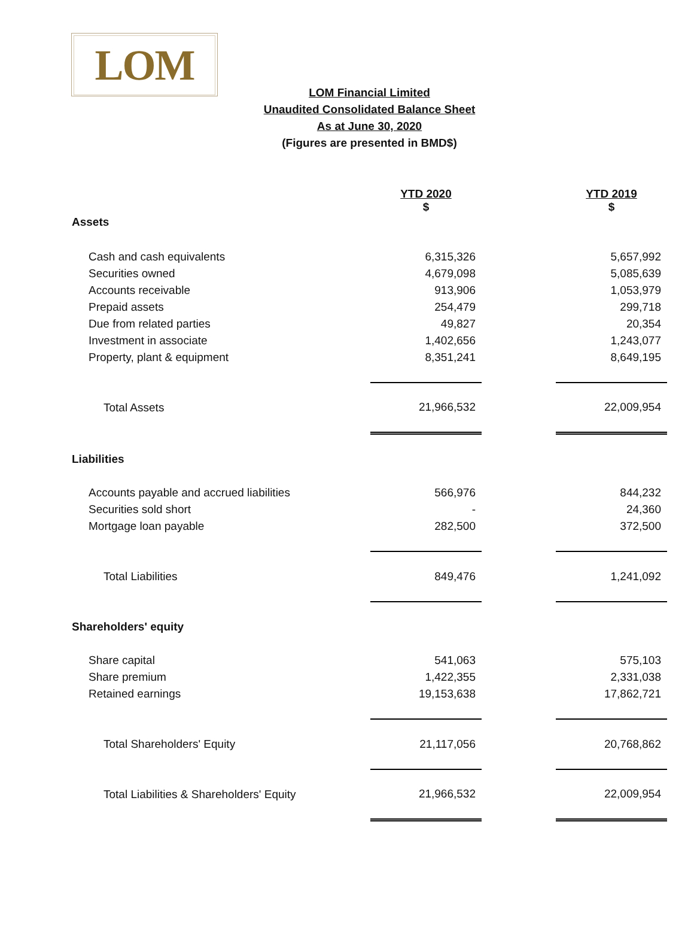LOM
LOM Financial Limited
Unaudited Consolidated Balance Sheet
As at June 30, 2020
(Figures are presented in BMD$)
| | YTD 2020 $ | | YTD 2019 $ |
| Assets | | | |
| Cash and cash equivalents | 6,315,326 | | 5,657,992 |
| Securities owned | 4,679,098 | | 5,085,639 |
| Accounts receivable | 913,906 | | 1,053,979 |
| Prepaid assets | 254,479 | | 299,718 |
| Due from related parties | 49,827 | | 20,354 |
| Investment in associate | 1,402,656 | | 1,243,077 |
| Property, plant & equipment | 8,351,241 | | 8,649,195 |
| Total Assets | 21,966,532 | | 22,009,954 |
| Liabilities | | | |
| Accounts payable and accrued liabilities | 566,976 | | 844,232 |
| Securities sold short | - | | 24,360 |
| Mortgage loan payable | 282,500 | | 372,500 |
| Total Liabilities | 849,476 | | 1,241,092 |
| Shareholders' equity | | | |
| Share capital | 541,063 | | 575,103 |
| Share premium | 1,422,355 | | 2,331,038 |
| Retained earnings | 19,153,638 | | 17,862,721 |
| Total Shareholders' Equity | 21,117,056 | | 20,768,862 |
| Total Liabilities & Shareholders' Equity | 21,966,532 | | 22,009,954 |